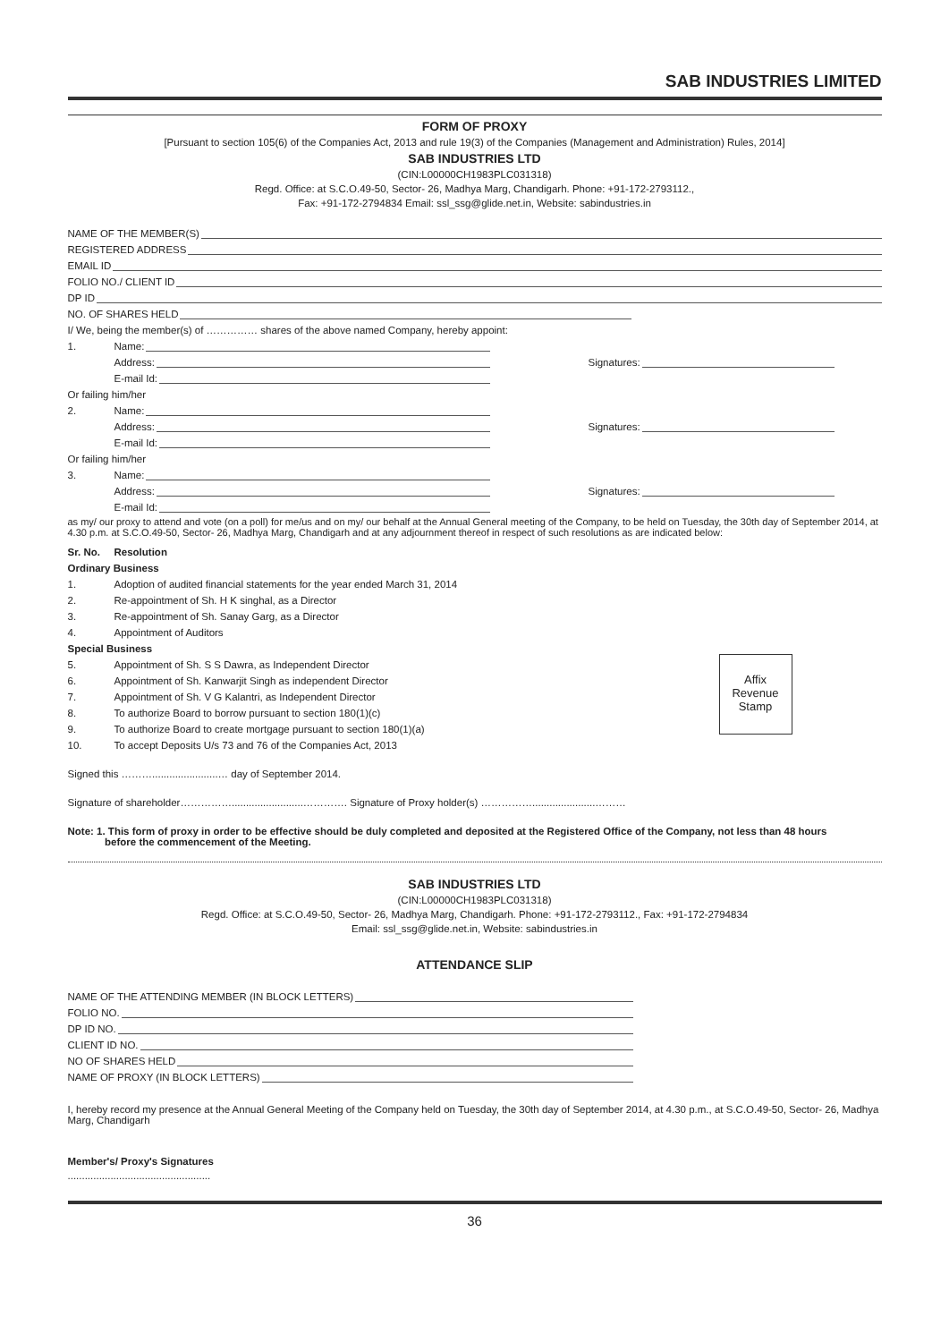SAB INDUSTRIES LIMITED
FORM OF PROXY
[Pursuant to section 105(6) of the Companies Act, 2013 and rule 19(3) of the Companies (Management and Administration) Rules, 2014]
SAB INDUSTRIES LTD
(CIN:L00000CH1983PLC031318)
Regd. Office: at S.C.O.49-50, Sector- 26, Madhya Marg, Chandigarh. Phone: +91-172-2793112.,
Fax: +91-172-2794834 Email: ssl_ssg@glide.net.in, Website: sabindustries.in
NAME OF THE MEMBER(S)
REGISTERED ADDRESS
EMAIL ID
FOLIO NO./ CLIENT ID
DP ID
NO. OF SHARES HELD
I/ We, being the member(s) of …………… shares of the above named Company, hereby appoint:
1. Name:
Address: Signatures:
E-mail Id:
Or failing him/her
2. Name:
Address: Signatures:
E-mail Id:
Or failing him/her
3. Name:
Address: Signatures:
E-mail Id:
as my/ our proxy to attend and vote (on a poll) for me/us and on my/ our behalf at the Annual General meeting of the Company, to be held on Tuesday, the 30th day of September 2014, at 4.30 p.m. at S.C.O.49-50, Sector- 26, Madhya Marg, Chandigarh and at any adjournment thereof in respect of such resolutions as are indicated below:
Sr. No. Resolution
Ordinary Business
1. Adoption of audited financial statements for the year ended March 31, 2014
2. Re-appointment of Sh. H K singhal, as a Director
3. Re-appointment of Sh. Sanay Garg, as a Director
4. Appointment of Auditors
Special Business
Affix
Revenue
Stamp
5. Appointment of Sh. S S Dawra, as Independent Director
6. Appointment of Sh. Kanwarjit Singh as independent Director
7. Appointment of Sh. V G Kalantri, as Independent Director
8. To authorize Board to borrow pursuant to section 180(1)(c)
9. To authorize Board to create mortgage pursuant to section 180(1)(a)
10. To accept Deposits U/s 73 and 76 of the Companies Act, 2013
Signed this ……….......................… day of September 2014.
Signature of shareholder…………….........................…………. Signature of Proxy holder(s) ……………......................………
Note: 1. This form of proxy in order to be effective should be duly completed and deposited at the Registered Office of the Company, not less than 48 hours
before the commencement of the Meeting.
SAB INDUSTRIES LTD
(CIN:L00000CH1983PLC031318)
Regd. Office: at S.C.O.49-50, Sector- 26, Madhya Marg, Chandigarh. Phone: +91-172-2793112., Fax: +91-172-2794834
Email: ssl_ssg@glide.net.in, Website: sabindustries.in
ATTENDANCE SLIP
NAME OF THE ATTENDING MEMBER (IN BLOCK LETTERS)
FOLIO NO.
DP ID NO.
CLIENT ID NO.
NO OF SHARES HELD
NAME OF PROXY (IN BLOCK LETTERS)
I, hereby record my presence at the Annual General Meeting of the Company held on Tuesday, the 30th day of September 2014, at 4.30 p.m., at S.C.O.49-50, Sector- 26, Madhya Marg, Chandigarh
Member's/ Proxy's Signatures
..................................................
36